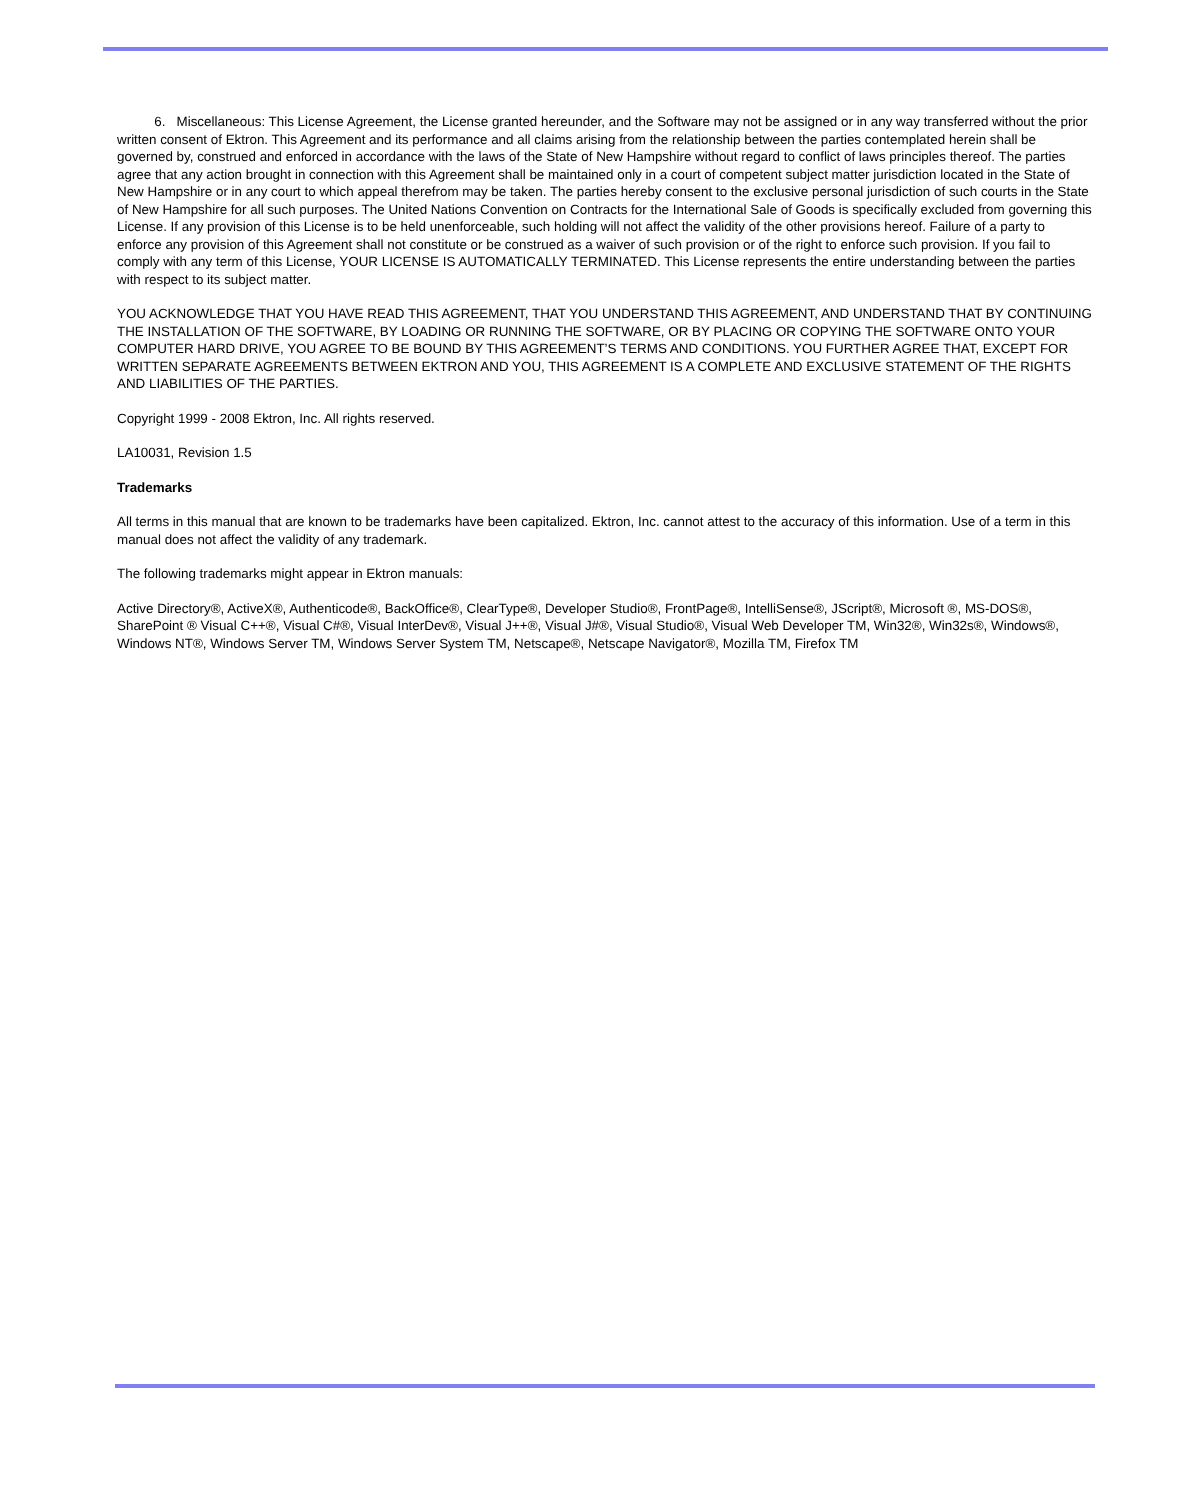6. Miscellaneous: This License Agreement, the License granted hereunder, and the Software may not be assigned or in any way transferred without the prior written consent of Ektron. This Agreement and its performance and all claims arising from the relationship between the parties contemplated herein shall be governed by, construed and enforced in accordance with the laws of the State of New Hampshire without regard to conflict of laws principles thereof. The parties agree that any action brought in connection with this Agreement shall be maintained only in a court of competent subject matter jurisdiction located in the State of New Hampshire or in any court to which appeal therefrom may be taken. The parties hereby consent to the exclusive personal jurisdiction of such courts in the State of New Hampshire for all such purposes. The United Nations Convention on Contracts for the International Sale of Goods is specifically excluded from governing this License. If any provision of this License is to be held unenforceable, such holding will not affect the validity of the other provisions hereof. Failure of a party to enforce any provision of this Agreement shall not constitute or be construed as a waiver of such provision or of the right to enforce such provision. If you fail to comply with any term of this License, YOUR LICENSE IS AUTOMATICALLY TERMINATED. This License represents the entire understanding between the parties with respect to its subject matter.
YOU ACKNOWLEDGE THAT YOU HAVE READ THIS AGREEMENT, THAT YOU UNDERSTAND THIS AGREEMENT, AND UNDERSTAND THAT BY CONTINUING THE INSTALLATION OF THE SOFTWARE, BY LOADING OR RUNNING THE SOFTWARE, OR BY PLACING OR COPYING THE SOFTWARE ONTO YOUR COMPUTER HARD DRIVE, YOU AGREE TO BE BOUND BY THIS AGREEMENT’S TERMS AND CONDITIONS. YOU FURTHER AGREE THAT, EXCEPT FOR WRITTEN SEPARATE AGREEMENTS BETWEEN EKTRON AND YOU, THIS AGREEMENT IS A COMPLETE AND EXCLUSIVE STATEMENT OF THE RIGHTS AND LIABILITIES OF THE PARTIES.
Copyright 1999 - 2008 Ektron, Inc. All rights reserved.
LA10031, Revision 1.5
Trademarks
All terms in this manual that are known to be trademarks have been capitalized. Ektron, Inc. cannot attest to the accuracy of this information. Use of a term in this manual does not affect the validity of any trademark.
The following trademarks might appear in Ektron manuals:
Active Directory®, ActiveX®, Authenticode®, BackOffice®, ClearType®, Developer Studio®, FrontPage®, IntelliSense®, JScript®, Microsoft ®, MS-DOS®, SharePoint ® Visual C++®, Visual C#®, Visual InterDev®, Visual J++®, Visual J#®, Visual Studio®, Visual Web Developer TM, Win32®, Win32s®, Windows®, Windows NT®, Windows Server TM, Windows Server System TM, Netscape®, Netscape Navigator®, Mozilla TM, Firefox TM